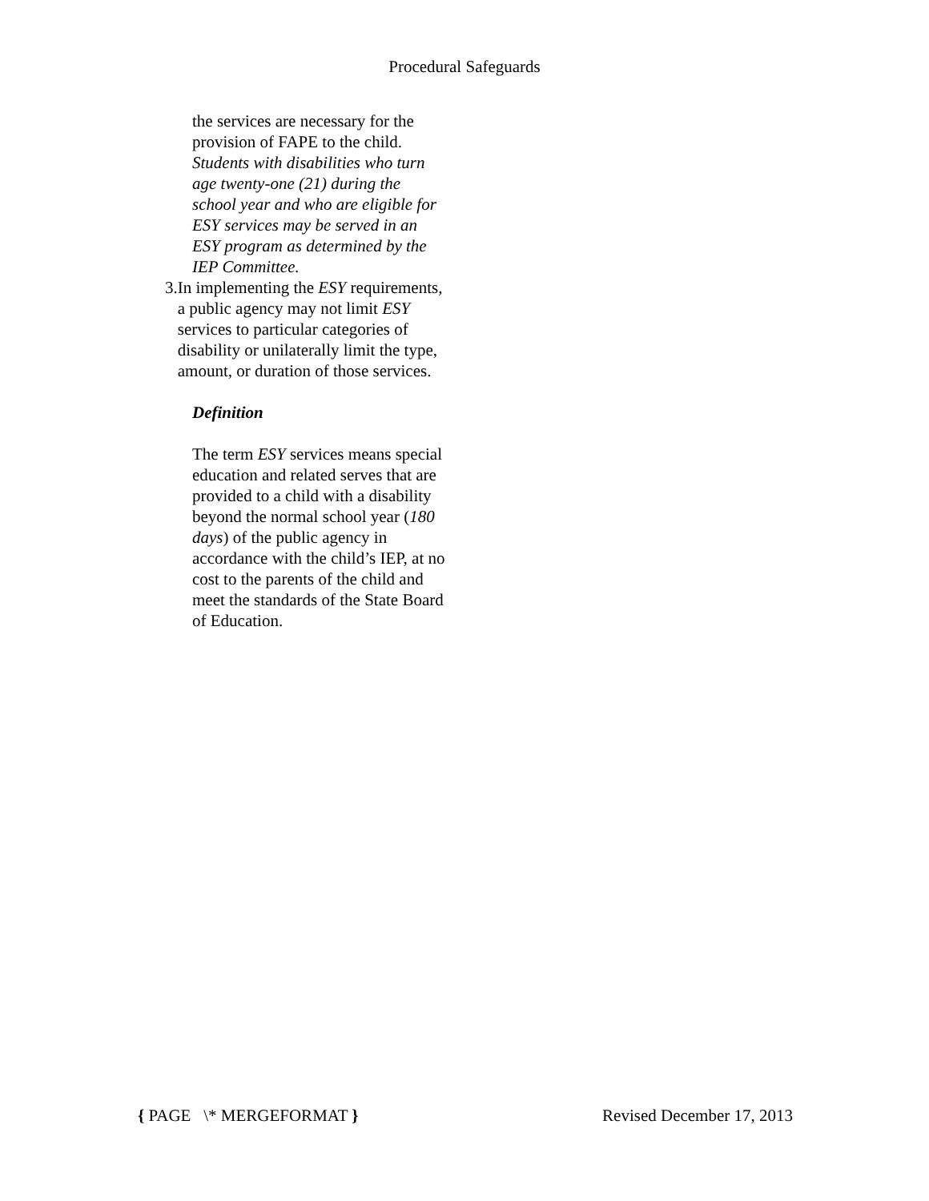Procedural Safeguards
the services are necessary for the provision of FAPE to the child. Students with disabilities who turn age twenty-one (21) during the school year and who are eligible for ESY services may be served in an ESY program as determined by the IEP Committee.
3. In implementing the ESY requirements, a public agency may not limit ESY services to particular categories of disability or unilaterally limit the type, amount, or duration of those services.
Definition
The term ESY services means special education and related serves that are provided to a child with a disability beyond the normal school year (180 days) of the public agency in accordance with the child’s IEP, at no cost to the parents of the child and meet the standards of the State Board of Education.
{ PAGE \* MERGEFORMAT } Revised December 17, 2013